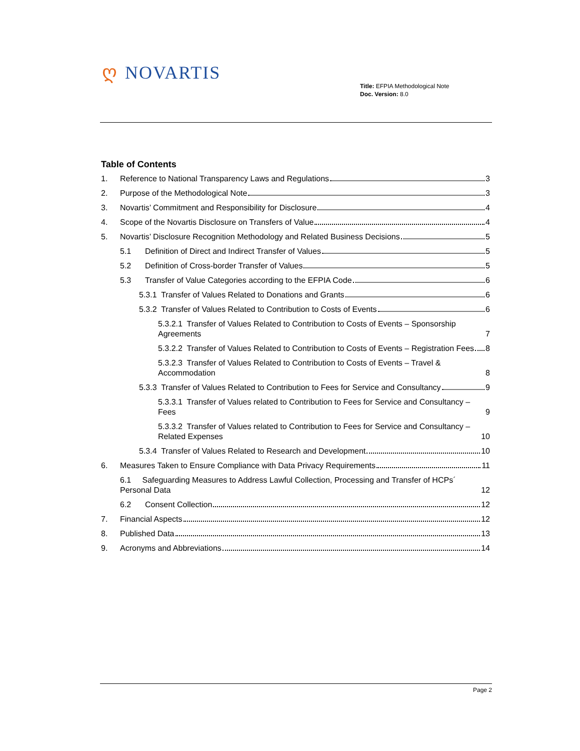ღ NOVARTIS
Title: EFPIA Methodological Note
Doc. Version: 8.0
Table of Contents
1. Reference to National Transparency Laws and Regulations 3
2. Purpose of the Methodological Note 3
3. Novartis’ Commitment and Responsibility for Disclosure 4
4. Scope of the Novartis Disclosure on Transfers of Value 4
5. Novartis’ Disclosure Recognition Methodology and Related Business Decisions 5
5.1 Definition of Direct and Indirect Transfer of Values 5
5.2 Definition of Cross-border Transfer of Values 5
5.3 Transfer of Value Categories according to the EFPIA Code 6
5.3.1 Transfer of Values Related to Donations and Grants 6
5.3.2 Transfer of Values Related to Contribution to Costs of Events 6
5.3.2.1 Transfer of Values Related to Contribution to Costs of Events – Sponsorship Agreements 7
5.3.2.2 Transfer of Values Related to Contribution to Costs of Events – Registration Fees 8
5.3.2.3 Transfer of Values Related to Contribution to Costs of Events – Travel & Accommodation 8
5.3.3 Transfer of Values Related to Contribution to Fees for Service and Consultancy 9
5.3.3.1 Transfer of Values related to Contribution to Fees for Service and Consultancy – Fees 9
5.3.3.2 Transfer of Values related to Contribution to Fees for Service and Consultancy – Related Expenses 10
5.3.4 Transfer of Values Related to Research and Development 10
6. Measures Taken to Ensure Compliance with Data Privacy Requirements 11
6.1 Safeguarding Measures to Address Lawful Collection, Processing and Transfer of HCPs´ Personal Data 12
6.2 Consent Collection 12
7. Financial Aspects 12
8. Published Data 13
9. Acronyms and Abbreviations 14
Page 2